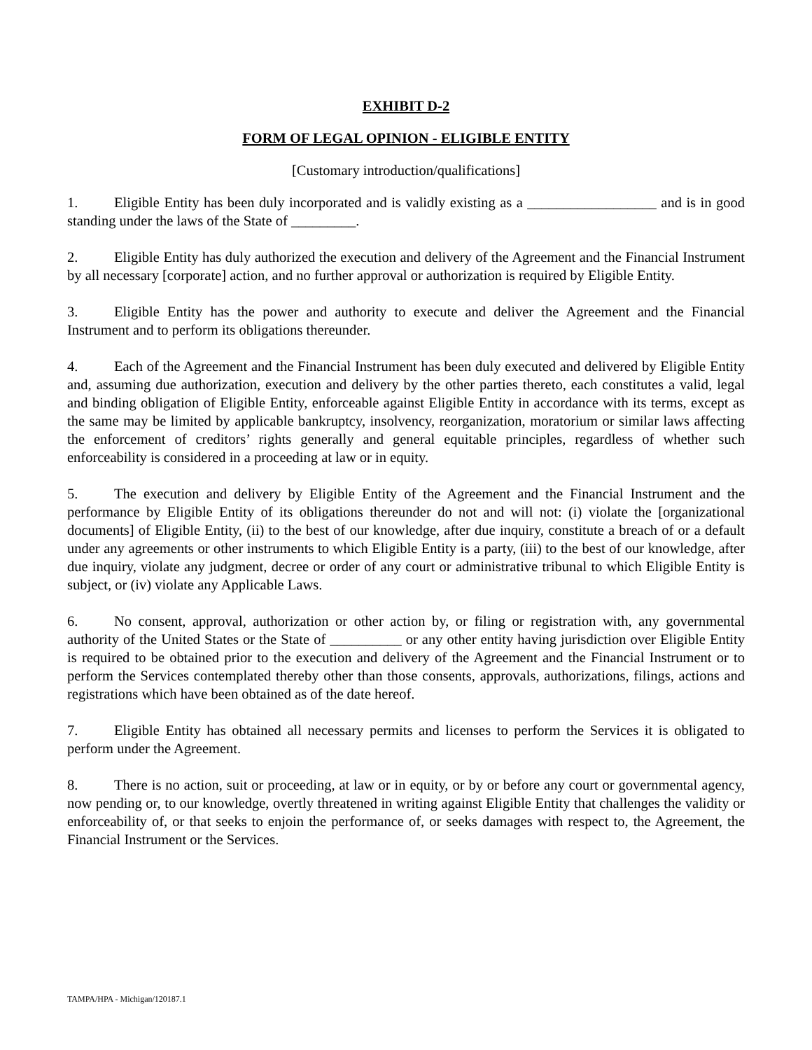EXHIBIT D-2
FORM OF LEGAL OPINION - ELIGIBLE ENTITY
[Customary introduction/qualifications]
1. Eligible Entity has been duly incorporated and is validly existing as a __________________ and is in good standing under the laws of the State of _________.
2. Eligible Entity has duly authorized the execution and delivery of the Agreement and the Financial Instrument by all necessary [corporate] action, and no further approval or authorization is required by Eligible Entity.
3. Eligible Entity has the power and authority to execute and deliver the Agreement and the Financial Instrument and to perform its obligations thereunder.
4. Each of the Agreement and the Financial Instrument has been duly executed and delivered by Eligible Entity and, assuming due authorization, execution and delivery by the other parties thereto, each constitutes a valid, legal and binding obligation of Eligible Entity, enforceable against Eligible Entity in accordance with its terms, except as the same may be limited by applicable bankruptcy, insolvency, reorganization, moratorium or similar laws affecting the enforcement of creditors’ rights generally and general equitable principles, regardless of whether such enforceability is considered in a proceeding at law or in equity.
5. The execution and delivery by Eligible Entity of the Agreement and the Financial Instrument and the performance by Eligible Entity of its obligations thereunder do not and will not: (i) violate the [organizational documents] of Eligible Entity, (ii) to the best of our knowledge, after due inquiry, constitute a breach of or a default under any agreements or other instruments to which Eligible Entity is a party, (iii) to the best of our knowledge, after due inquiry, violate any judgment, decree or order of any court or administrative tribunal to which Eligible Entity is subject, or (iv) violate any Applicable Laws.
6. No consent, approval, authorization or other action by, or filing or registration with, any governmental authority of the United States or the State of __________ or any other entity having jurisdiction over Eligible Entity is required to be obtained prior to the execution and delivery of the Agreement and the Financial Instrument or to perform the Services contemplated thereby other than those consents, approvals, authorizations, filings, actions and registrations which have been obtained as of the date hereof.
7. Eligible Entity has obtained all necessary permits and licenses to perform the Services it is obligated to perform under the Agreement.
8. There is no action, suit or proceeding, at law or in equity, or by or before any court or governmental agency, now pending or, to our knowledge, overtly threatened in writing against Eligible Entity that challenges the validity or enforceability of, or that seeks to enjoin the performance of, or seeks damages with respect to, the Agreement, the Financial Instrument or the Services.
TAMPA/HPA - Michigan/120187.1